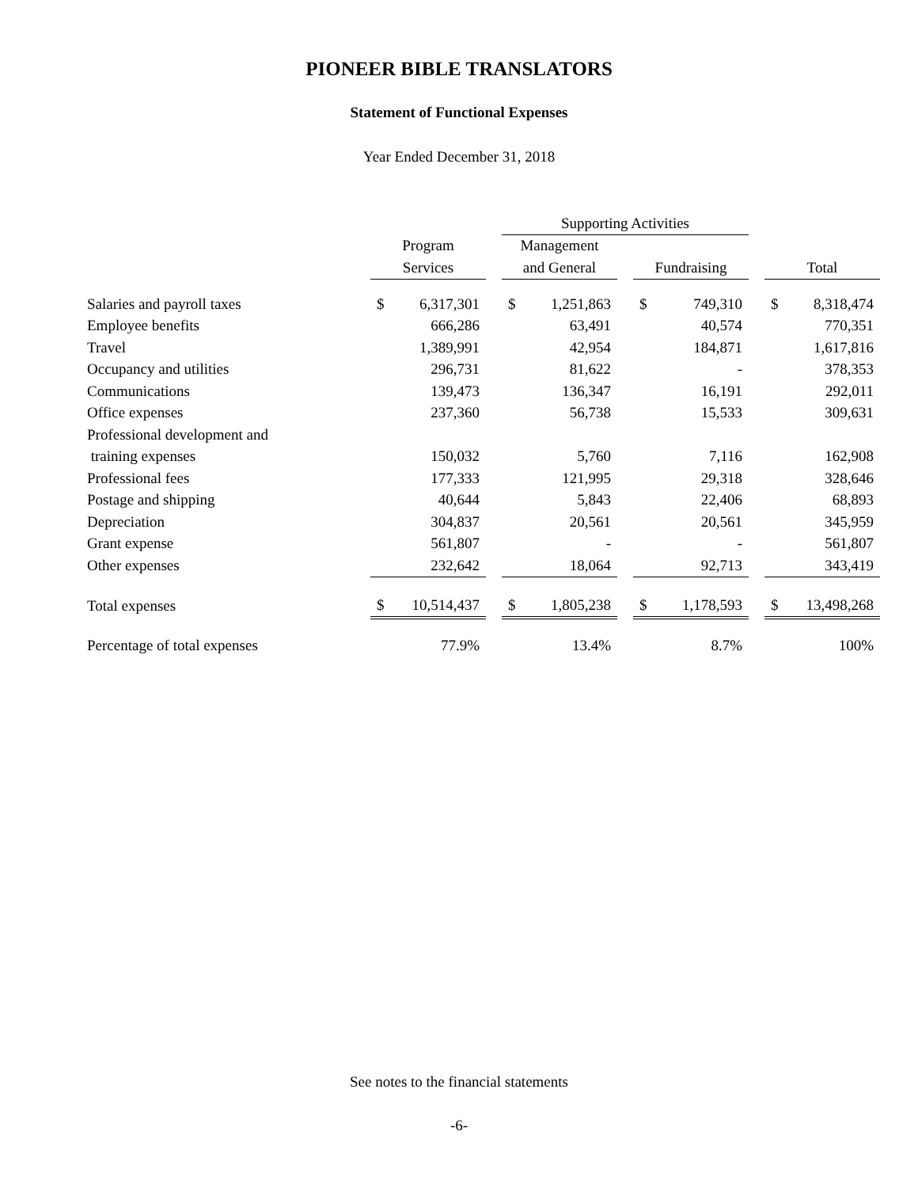PIONEER BIBLE TRANSLATORS
Statement of Functional Expenses
Year Ended December 31, 2018
| | | | | Supporting Activities | | | | | | | |
| --- | --- | --- | --- | --- | --- | --- | --- | --- | --- | --- | --- |
| | Program | | | Management | | | | | | | |
| | Services | | | and General | | | Fundraising | | | Total | |
| Salaries and payroll taxes | $ | 6,317,301 | | $ | 1,251,863 | | $ | 749,310 | | $ | 8,318,474 |
| Employee benefits | | 666,286 | | | 63,491 | | | 40,574 | | | 770,351 |
| Travel | | 1,389,991 | | | 42,954 | | | 184,871 | | | 1,617,816 |
| Occupancy and utilities | | 296,731 | | | 81,622 | | | - | | | 378,353 |
| Communications | | 139,473 | | | 136,347 | | | 16,191 | | | 292,011 |
| Office expenses | | 237,360 | | | 56,738 | | | 15,533 | | | 309,631 |
| Professional development and | | | | | | | | | | | |
| training expenses | | 150,032 | | | 5,760 | | | 7,116 | | | 162,908 |
| Professional fees | | 177,333 | | | 121,995 | | | 29,318 | | | 328,646 |
| Postage and shipping | | 40,644 | | | 5,843 | | | 22,406 | | | 68,893 |
| Depreciation | | 304,837 | | | 20,561 | | | 20,561 | | | 345,959 |
| Grant expense | | 561,807 | | | - | | | - | | | 561,807 |
| Other expenses | | 232,642 | | | 18,064 | | | 92,713 | | | 343,419 |
| Total expenses | $ | 10,514,437 | | $ | 1,805,238 | | $ | 1,178,593 | | $ | 13,498,268 |
| Percentage of total expenses | | 77.9% | | | 13.4% | | | 8.7% | | | 100% |
See notes to the financial statements
-6-